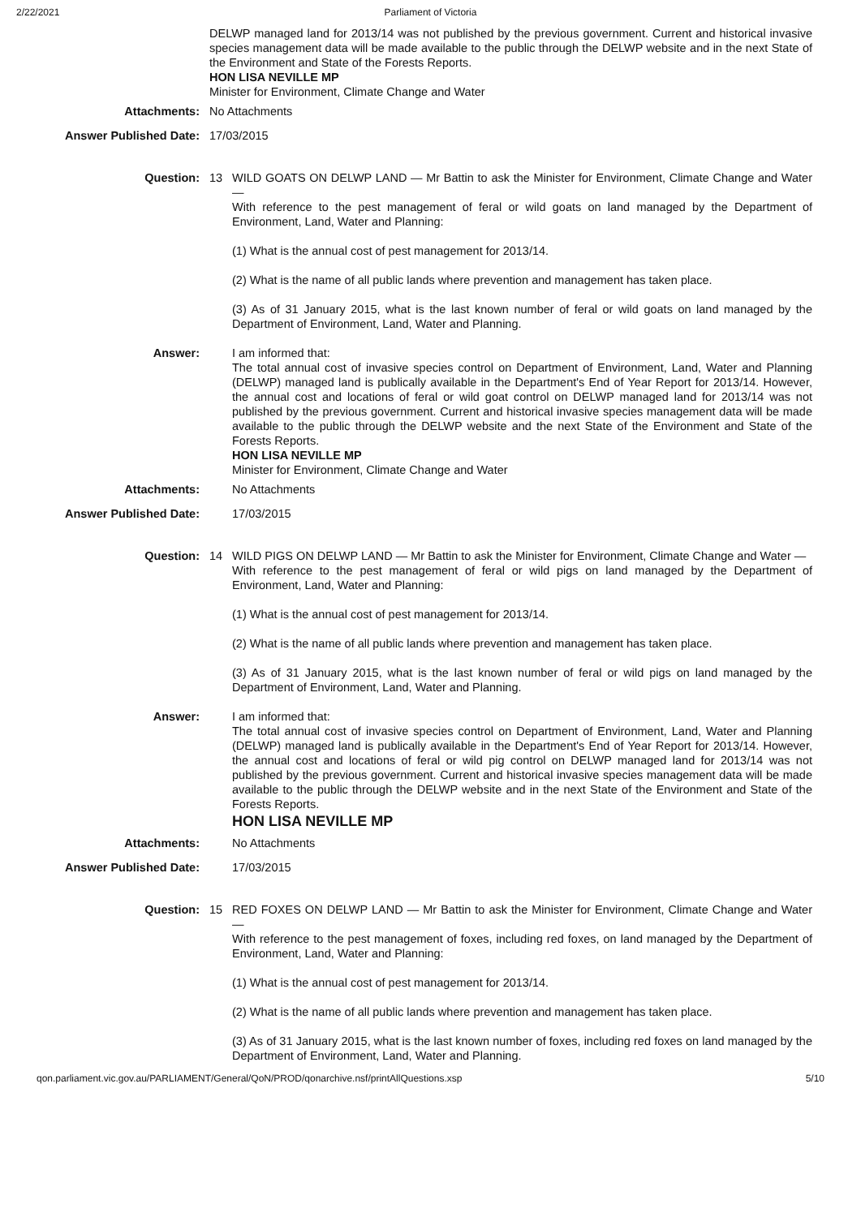2/22/2021 Parliament of Victoria
DELWP managed land for 2013/14 was not published by the previous government. Current and historical invasive species management data will be made available to the public through the DELWP website and in the next State of the Environment and State of the Forests Reports.
HON LISA NEVILLE MP
Minister for Environment, Climate Change and Water
Attachments: No Attachments
Answer Published Date: 17/03/2015
Question: 13 WILD GOATS ON DELWP LAND — Mr Battin to ask the Minister for Environment, Climate Change and Water —
With reference to the pest management of feral or wild goats on land managed by the Department of Environment, Land, Water and Planning:
(1) What is the annual cost of pest management for 2013/14.
(2) What is the name of all public lands where prevention and management has taken place.
(3) As of 31 January 2015, what is the last known number of feral or wild goats on land managed by the Department of Environment, Land, Water and Planning.
Answer: I am informed that:
The total annual cost of invasive species control on Department of Environment, Land, Water and Planning (DELWP) managed land is publically available in the Department's End of Year Report for 2013/14. However, the annual cost and locations of feral or wild goat control on DELWP managed land for 2013/14 was not published by the previous government. Current and historical invasive species management data will be made available to the public through the DELWP website and the next State of the Environment and State of the Forests Reports.
HON LISA NEVILLE MP
Minister for Environment, Climate Change and Water
Attachments: No Attachments
Answer Published Date: 17/03/2015
Question: 14 WILD PIGS ON DELWP LAND — Mr Battin to ask the Minister for Environment, Climate Change and Water —
With reference to the pest management of feral or wild pigs on land managed by the Department of Environment, Land, Water and Planning:
(1) What is the annual cost of pest management for 2013/14.
(2) What is the name of all public lands where prevention and management has taken place.
(3) As of 31 January 2015, what is the last known number of feral or wild pigs on land managed by the Department of Environment, Land, Water and Planning.
Answer: I am informed that:
The total annual cost of invasive species control on Department of Environment, Land, Water and Planning (DELWP) managed land is publically available in the Department's End of Year Report for 2013/14. However, the annual cost and locations of feral or wild pig control on DELWP managed land for 2013/14 was not published by the previous government. Current and historical invasive species management data will be made available to the public through the DELWP website and in the next State of the Environment and State of the Forests Reports.
HON LISA NEVILLE MP
Attachments: No Attachments
Answer Published Date: 17/03/2015
Question: 15 RED FOXES ON DELWP LAND — Mr Battin to ask the Minister for Environment, Climate Change and Water —
With reference to the pest management of foxes, including red foxes, on land managed by the Department of Environment, Land, Water and Planning:
(1) What is the annual cost of pest management for 2013/14.
(2) What is the name of all public lands where prevention and management has taken place.
(3) As of 31 January 2015, what is the last known number of foxes, including red foxes on land managed by the Department of Environment, Land, Water and Planning.
qon.parliament.vic.gov.au/PARLIAMENT/General/QoN/PROD/qonarchive.nsf/printAllQuestions.xsp 5/10